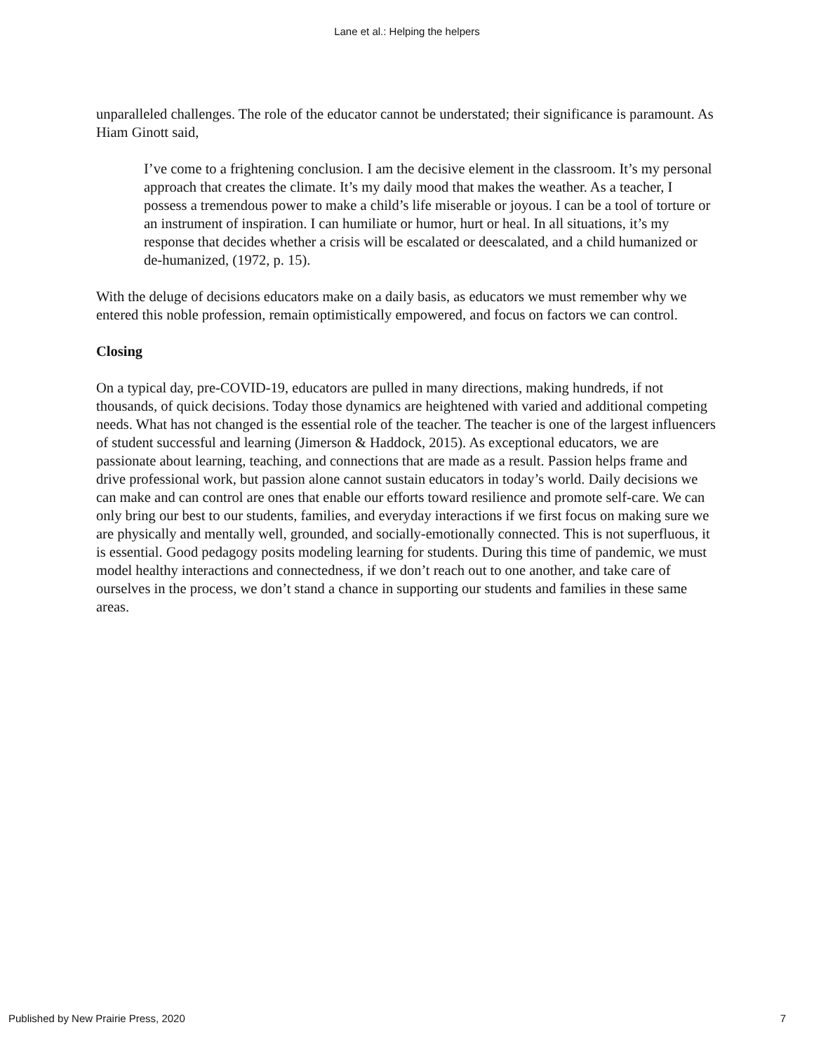Lane et al.: Helping the helpers
unparalleled challenges. The role of the educator cannot be understated; their significance is paramount. As Hiam Ginott said,
I’ve come to a frightening conclusion. I am the decisive element in the classroom. It’s my personal approach that creates the climate. It’s my daily mood that makes the weather. As a teacher, I possess a tremendous power to make a child’s life miserable or joyous. I can be a tool of torture or an instrument of inspiration. I can humiliate or humor, hurt or heal. In all situations, it’s my response that decides whether a crisis will be escalated or deescalated, and a child humanized or de-humanized, (1972, p. 15).
With the deluge of decisions educators make on a daily basis, as educators we must remember why we entered this noble profession, remain optimistically empowered, and focus on factors we can control.
Closing
On a typical day, pre-COVID-19, educators are pulled in many directions, making hundreds, if not thousands, of quick decisions. Today those dynamics are heightened with varied and additional competing needs. What has not changed is the essential role of the teacher. The teacher is one of the largest influencers of student successful and learning (Jimerson & Haddock, 2015). As exceptional educators, we are passionate about learning, teaching, and connections that are made as a result. Passion helps frame and drive professional work, but passion alone cannot sustain educators in today’s world. Daily decisions we can make and can control are ones that enable our efforts toward resilience and promote self-care. We can only bring our best to our students, families, and everyday interactions if we first focus on making sure we are physically and mentally well, grounded, and socially-emotionally connected. This is not superfluous, it is essential. Good pedagogy posits modeling learning for students. During this time of pandemic, we must model healthy interactions and connectedness, if we don’t reach out to one another, and take care of ourselves in the process, we don’t stand a chance in supporting our students and families in these same areas.
Published by New Prairie Press, 2020 7